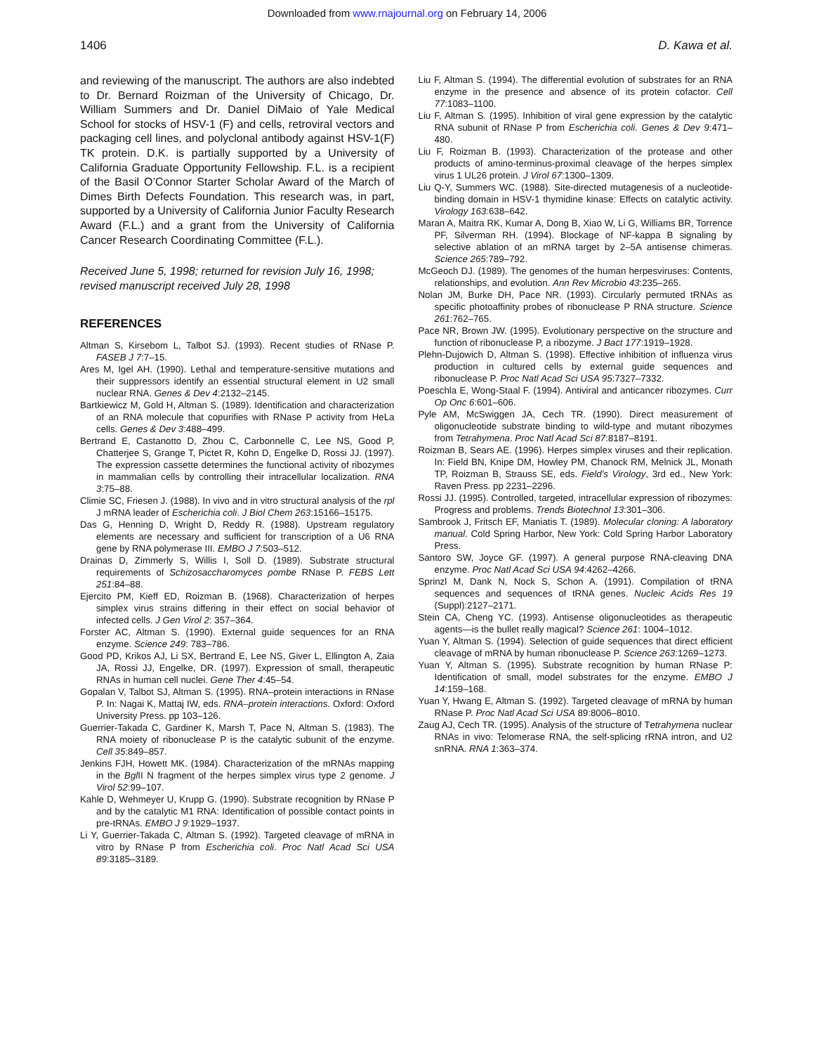Downloaded from www.rnajournal.org on February 14, 2006
1406 D. Kawa et al.
and reviewing of the manuscript. The authors are also indebted to Dr. Bernard Roizman of the University of Chicago, Dr. William Summers and Dr. Daniel DiMaio of Yale Medical School for stocks of HSV-1 (F) and cells, retroviral vectors and packaging cell lines, and polyclonal antibody against HSV-1(F) TK protein. D.K. is partially supported by a University of California Graduate Opportunity Fellowship. F.L. is a recipient of the Basil O’Connor Starter Scholar Award of the March of Dimes Birth Defects Foundation. This research was, in part, supported by a University of California Junior Faculty Research Award (F.L.) and a grant from the University of California Cancer Research Coordinating Committee (F.L.).
Received June 5, 1998; returned for revision July 16, 1998; revised manuscript received July 28, 1998
REFERENCES
Altman S, Kirsebom L, Talbot SJ. (1993). Recent studies of RNase P. FASEB J 7:7–15.
Ares M, Igel AH. (1990). Lethal and temperature-sensitive mutations and their suppressors identify an essential structural element in U2 small nuclear RNA. Genes & Dev 4:2132–2145.
Bartkiewicz M, Gold H, Altman S. (1989). Identification and characterization of an RNA molecule that copurifies with RNase P activity from HeLa cells. Genes & Dev 3:488–499.
Bertrand E, Castanotto D, Zhou C, Carbonnelle C, Lee NS, Good P, Chatterjee S, Grange T, Pictet R, Kohn D, Engelke D, Rossi JJ. (1997). The expression cassette determines the functional activity of ribozymes in mammalian cells by controlling their intracellular localization. RNA 3:75–88.
Climie SC, Friesen J. (1988). In vivo and in vitro structural analysis of the rpl J mRNA leader of Escherichia coli. J Biol Chem 263:15166–15175.
Das G, Henning D, Wright D, Reddy R. (1988). Upstream regulatory elements are necessary and sufficient for transcription of a U6 RNA gene by RNA polymerase III. EMBO J 7:503–512.
Drainas D, Zimmerly S, Willis I, Soll D. (1989). Substrate structural requirements of Schizosaccharomyces pombe RNase P. FEBS Lett 251:84–88.
Ejercito PM, Kieff ED, Roizman B. (1968). Characterization of herpes simplex virus strains differing in their effect on social behavior of infected cells. J Gen Virol 2: 357–364.
Forster AC, Altman S. (1990). External guide sequences for an RNA enzyme. Science 249: 783–786.
Good PD, Krikos AJ, Li SX, Bertrand E, Lee NS, Giver L, Ellington A, Zaia JA, Rossi JJ, Engelke, DR. (1997). Expression of small, therapeutic RNAs in human cell nuclei. Gene Ther 4:45–54.
Gopalan V, Talbot SJ, Altman S. (1995). RNA–protein interactions in RNase P. In: Nagai K, Mattaj IW, eds. RNA–protein interactions. Oxford: Oxford University Press. pp 103–126.
Guerrier-Takada C, Gardiner K, Marsh T, Pace N, Altman S. (1983). The RNA moiety of ribonuclease P is the catalytic subunit of the enzyme. Cell 35:849–857.
Jenkins FJH, Howett MK. (1984). Characterization of the mRNAs mapping in the Bgl II N fragment of the herpes simplex virus type 2 genome. J Virol 52:99–107.
Kahle D, Wehmeyer U, Krupp G. (1990). Substrate recognition by RNase P and by the catalytic M1 RNA: Identification of possible contact points in pre-tRNAs. EMBO J 9:1929–1937.
Li Y, Guerrier-Takada C, Altman S. (1992). Targeted cleavage of mRNA in vitro by RNase P from Escherichia coli. Proc Natl Acad Sci USA 89:3185–3189.
Liu F, Altman S. (1994). The differential evolution of substrates for an RNA enzyme in the presence and absence of its protein cofactor. Cell 77:1083–1100.
Liu F, Altman S. (1995). Inhibition of viral gene expression by the catalytic RNA subunit of RNase P from Escherichia coli. Genes & Dev 9:471–480.
Liu F, Roizman B. (1993). Characterization of the protease and other products of amino-terminus-proximal cleavage of the herpes simplex virus 1 UL26 protein. J Virol 67:1300–1309.
Liu Q-Y, Summers WC. (1988). Site-directed mutagenesis of a nucleotide-binding domain in HSV-1 thymidine kinase: Effects on catalytic activity. Virology 163:638–642.
Maran A, Maitra RK, Kumar A, Dong B, Xiao W, Li G, Williams BR, Torrence PF, Silverman RH. (1994). Blockage of NF-kappa B signaling by selective ablation of an mRNA target by 2–5A antisense chimeras. Science 265:789–792.
McGeoch DJ. (1989). The genomes of the human herpesviruses: Contents, relationships, and evolution. Ann Rev Microbio 43:235–265.
Nolan JM, Burke DH, Pace NR. (1993). Circularly permuted tRNAs as specific photoaffinity probes of ribonuclease P RNA structure. Science 261:762–765.
Pace NR, Brown JW. (1995). Evolutionary perspective on the structure and function of ribonuclease P, a ribozyme. J Bact 177:1919–1928.
Plehn-Dujowich D, Altman S. (1998). Effective inhibition of influenza virus production in cultured cells by external guide sequences and ribonuclease P. Proc Natl Acad Sci USA 95:7327–7332.
Poeschla E, Wong-Staal F. (1994). Antiviral and anticancer ribozymes. Curr Op Onc 6:601–606.
Pyle AM, McSwiggen JA, Cech TR. (1990). Direct measurement of oligonucleotide substrate binding to wild-type and mutant ribozymes from Tetrahymena. Proc Natl Acad Sci 87:8187–8191.
Roizman B, Sears AE. (1996). Herpes simplex viruses and their replication. In: Field BN, Knipe DM, Howley PM, Chanock RM, Melnick JL, Monath TP, Roizman B, Strauss SE, eds. Field’s Virology, 3rd ed., New York: Raven Press. pp 2231–2296.
Rossi JJ. (1995). Controlled, targeted, intracellular expression of ribozymes: Progress and problems. Trends Biotechnol 13:301–306.
Sambrook J, Fritsch EF, Maniatis T. (1989). Molecular cloning: A laboratory manual. Cold Spring Harbor, New York: Cold Spring Harbor Laboratory Press.
Santoro SW, Joyce GF. (1997). A general purpose RNA-cleaving DNA enzyme. Proc Natl Acad Sci USA 94:4262–4266.
Sprinzl M, Dank N, Nock S, Schon A. (1991). Compilation of tRNA sequences and sequences of tRNA genes. Nucleic Acids Res 19 (Suppl):2127–2171.
Stein CA, Cheng YC. (1993). Antisense oligonucleotides as therapeutic agents—is the bullet really magical? Science 261: 1004–1012.
Yuan Y, Altman S. (1994). Selection of guide sequences that direct efficient cleavage of mRNA by human ribonuclease P. Science 263:1269–1273.
Yuan Y, Altman S. (1995). Substrate recognition by human RNase P: Identification of small, model substrates for the enzyme. EMBO J 14:159–168.
Yuan Y, Hwang E, Altman S. (1992). Targeted cleavage of mRNA by human RNase P. Proc Natl Acad Sci USA 89:8006–8010.
Zaug AJ, Cech TR. (1995). Analysis of the structure of Tetrahymena nuclear RNAs in vivo: Telomerase RNA, the self-splicing rRNA intron, and U2 snRNA. RNA 1:363–374.